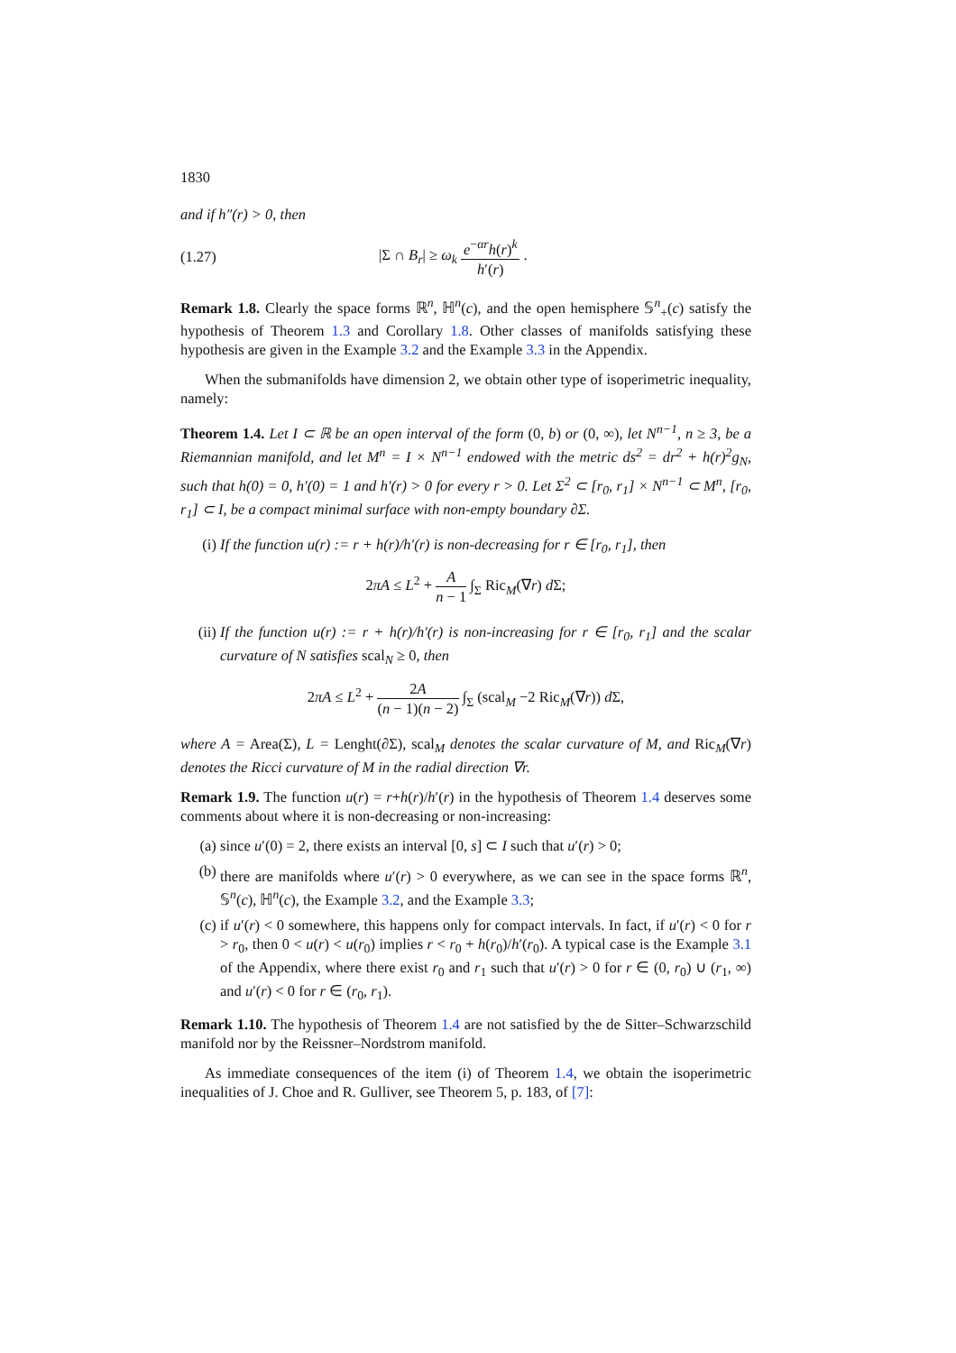1830
and if h″(r) > 0, then
(1.27) |Σ ∩ B<sub>r</sub>| ≥ ω<sub>k</sub> e<sup>−αr</sup>h(r)<sup>k</sup> h′(r) .
Remark 1.8. Clearly the space forms ℝ<sup>n</sup>, ℍ<sup>n</sup>(c), and the open hemisphere 𝕊<sup>n</sup><sub>+</sub>(c) satisfy the hypothesis of Theorem 1.3 and Corollary 1.8. Other classes of manifolds satisfying these hypothesis are given in the Example 3.2 and the Example 3.3 in the Appendix.
When the submanifolds have dimension 2, we obtain other type of isoperimetric inequality, namely:
Theorem 1.4. Let I ⊂ ℝ be an open interval of the form (0, b) or (0, ∞), let N<sup>n−1</sup>, n ≥ 3, be a Riemannian manifold, and let M<sup>n</sup> = I × N<sup>n−1</sup> endowed with the metric ds<sup>2</sup> = dr<sup>2</sup> + h(r)<sup>2</sup>g<sub>N</sub>, such that h(0) = 0, h′(0) = 1 and h′(r) > 0 for every r > 0. Let Σ<sup>2</sup> ⊂ [r<sub>0</sub>, r<sub>1</sub>] × N<sup>n−1</sup> ⊂ M<sup>n</sup>, [r<sub>0</sub>, r<sub>1</sub>] ⊂ I, be a compact minimal surface with non-empty boundary ∂Σ.
(i) If the function u(r) := r + h(r)/h′(r) is non-decreasing for r ∈ [r<sub>0</sub>, r<sub>1</sub>], then
2πA ≤ L<sup>2</sup> + A n − 1 ∫<sub>Σ</sub> Ric<sub>M</sub>(∇r) d Σ;
(ii) If the function u(r) := r + h(r)/h′(r) is non-increasing for r ∈ [r<sub>0</sub>, r<sub>1</sub>] and the scalar curvature of N satisfies scal<sub>N</sub> ≥ 0, then
2πA ≤ L<sup>2</sup> + 2A (n − 1)(n − 2) ∫<sub>Σ</sub> (scal<sub>M</sub> −2 Ric<sub>M</sub>(∇r)) d Σ,
where A = Area(Σ), L = Lenght(∂Σ), scal<sub>M</sub> denotes the scalar curvature of M, and Ric<sub>M</sub>(∇r) denotes the Ricci curvature of M in the radial direction ∇r.
Remark 1.9. The function u(r) = r+h(r)/h′(r) in the hypothesis of Theorem 1.4 deserves some comments about where it is non-decreasing or non-increasing:
(a) since u′(0) = 2, there exists an interval [0, s] ⊂ I such that u′(r) > 0;
(b) there are manifolds where u′(r) > 0 everywhere, as we can see in the space forms ℝ<sup>n</sup>, 𝕊<sup>n</sup>(c), ℍ<sup>n</sup>(c), the Example 3.2, and the Example 3.3;
(c) if u′(r) < 0 somewhere, this happens only for compact intervals. In fact, if u′(r) < 0 for r > r<sub>0</sub>, then 0 < u(r) < u(r<sub>0</sub>) implies r < r<sub>0</sub> + h(r<sub>0</sub>)/h′(r<sub>0</sub>). A typical case is the Example 3.1 of the Appendix, where there exist r<sub>0</sub> and r<sub>1</sub> such that u′(r) > 0 for r ∈ (0, r<sub>0</sub>) ∪ (r<sub>1</sub>, ∞) and u′(r) < 0 for r ∈ (r<sub>0</sub>, r<sub>1</sub>).
Remark 1.10. The hypothesis of Theorem 1.4 are not satisfied by the de Sitter–Schwarzschild manifold nor by the Reissner–Nordstrom manifold.
As immediate consequences of the item (i) of Theorem 1.4, we obtain the isoperimetric inequalities of J. Choe and R. Gulliver, see Theorem 5, p. 183, of [7]: